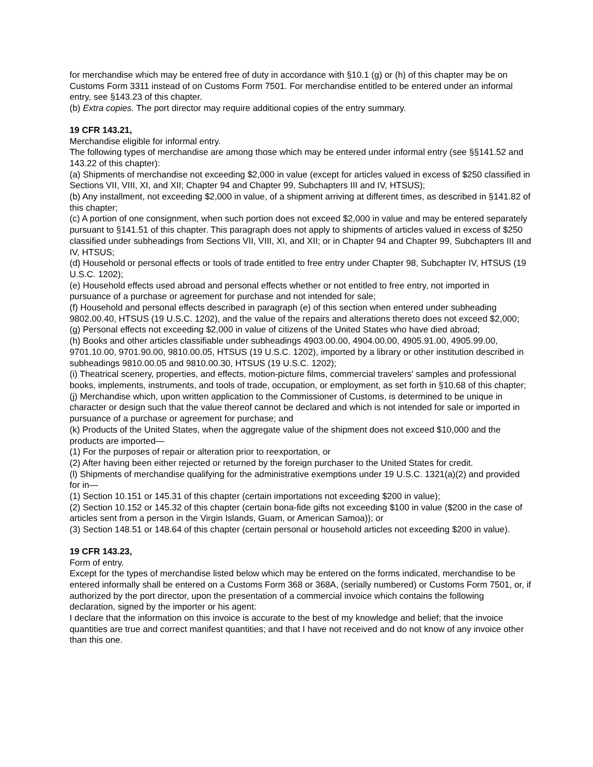for merchandise which may be entered free of duty in accordance with §10.1 (g) or (h) of this chapter may be on Customs Form 3311 instead of on Customs Form 7501. For merchandise entitled to be entered under an informal entry, see §143.23 of this chapter.
(b) Extra copies. The port director may require additional copies of the entry summary.
19 CFR 143.21,
Merchandise eligible for informal entry.
The following types of merchandise are among those which may be entered under informal entry (see §§141.52 and 143.22 of this chapter):
(a) Shipments of merchandise not exceeding $2,000 in value (except for articles valued in excess of $250 classified in Sections VII, VIII, XI, and XII; Chapter 94 and Chapter 99, Subchapters III and IV, HTSUS);
(b) Any installment, not exceeding $2,000 in value, of a shipment arriving at different times, as described in §141.82 of this chapter;
(c) A portion of one consignment, when such portion does not exceed $2,000 in value and may be entered separately pursuant to §141.51 of this chapter. This paragraph does not apply to shipments of articles valued in excess of $250 classified under subheadings from Sections VII, VIII, XI, and XII; or in Chapter 94 and Chapter 99, Subchapters III and IV, HTSUS;
(d) Household or personal effects or tools of trade entitled to free entry under Chapter 98, Subchapter IV, HTSUS (19 U.S.C. 1202);
(e) Household effects used abroad and personal effects whether or not entitled to free entry, not imported in pursuance of a purchase or agreement for purchase and not intended for sale;
(f) Household and personal effects described in paragraph (e) of this section when entered under subheading 9802.00.40, HTSUS (19 U.S.C. 1202), and the value of the repairs and alterations thereto does not exceed $2,000;
(g) Personal effects not exceeding $2,000 in value of citizens of the United States who have died abroad;
(h) Books and other articles classifiable under subheadings 4903.00.00, 4904.00.00, 4905.91.00, 4905.99.00, 9701.10.00, 9701.90.00, 9810.00.05, HTSUS (19 U.S.C. 1202), imported by a library or other institution described in subheadings 9810.00.05 and 9810.00.30, HTSUS (19 U.S.C. 1202);
(i) Theatrical scenery, properties, and effects, motion-picture films, commercial travelers' samples and professional books, implements, instruments, and tools of trade, occupation, or employment, as set forth in §10.68 of this chapter;
(j) Merchandise which, upon written application to the Commissioner of Customs, is determined to be unique in character or design such that the value thereof cannot be declared and which is not intended for sale or imported in pursuance of a purchase or agreement for purchase; and
(k) Products of the United States, when the aggregate value of the shipment does not exceed $10,000 and the products are imported—
(1) For the purposes of repair or alteration prior to reexportation, or
(2) After having been either rejected or returned by the foreign purchaser to the United States for credit.
(l) Shipments of merchandise qualifying for the administrative exemptions under 19 U.S.C. 1321(a)(2) and provided for in—
(1) Section 10.151 or 145.31 of this chapter (certain importations not exceeding $200 in value);
(2) Section 10.152 or 145.32 of this chapter (certain bona-fide gifts not exceeding $100 in value ($200 in the case of articles sent from a person in the Virgin Islands, Guam, or American Samoa)); or
(3) Section 148.51 or 148.64 of this chapter (certain personal or household articles not exceeding $200 in value).
19 CFR 143.23,
Form of entry.
Except for the types of merchandise listed below which may be entered on the forms indicated, merchandise to be entered informally shall be entered on a Customs Form 368 or 368A, (serially numbered) or Customs Form 7501, or, if authorized by the port director, upon the presentation of a commercial invoice which contains the following declaration, signed by the importer or his agent:
I declare that the information on this invoice is accurate to the best of my knowledge and belief; that the invoice quantities are true and correct manifest quantities; and that I have not received and do not know of any invoice other than this one.